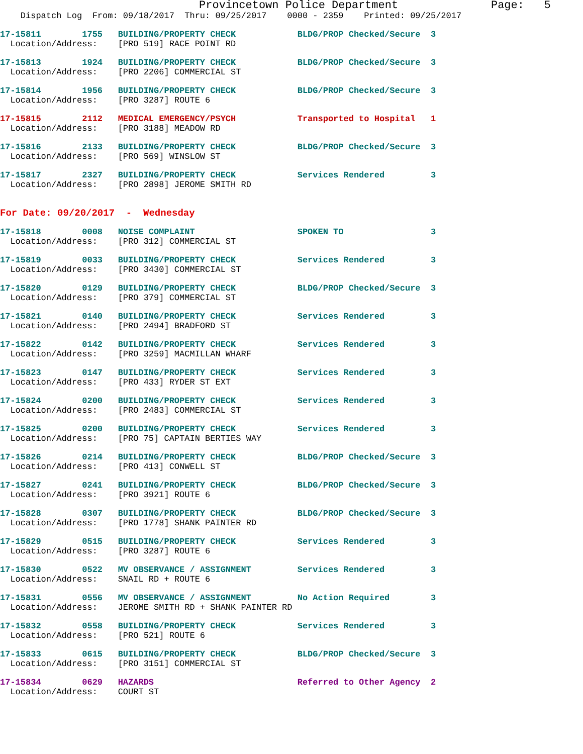Provincetown Police Department              Page:   5
    Dispatch Log  From: 09/18/2017  Thru: 09/25/2017    0000 - 2359    Printed: 09/25/2017
17-15811        1755   BUILDING/PROPERTY CHECK            BLDG/PROP Checked/Secure  3
  Location/Address:    [PRO 519] RACE POINT RD
17-15813        1924   BUILDING/PROPERTY CHECK            BLDG/PROP Checked/Secure  3
  Location/Address:    [PRO 2206] COMMERCIAL ST
17-15814        1956   BUILDING/PROPERTY CHECK            BLDG/PROP Checked/Secure  3
  Location/Address:    [PRO 3287] ROUTE 6
17-15815        2112   MEDICAL EMERGENCY/PSYCH            Transported to Hospital   1
  Location/Address:    [PRO 3188] MEADOW RD
17-15816        2133   BUILDING/PROPERTY CHECK            BLDG/PROP Checked/Secure  3
  Location/Address:    [PRO 569] WINSLOW ST
17-15817        2327   BUILDING/PROPERTY CHECK            Services Rendered         3
  Location/Address:    [PRO 2898] JEROME SMITH RD
For Date: 09/20/2017  -  Wednesday
17-15818        0008   NOISE COMPLAINT                    SPOKEN TO                 3
  Location/Address:    [PRO 312] COMMERCIAL ST
17-15819        0033   BUILDING/PROPERTY CHECK            Services Rendered         3
  Location/Address:    [PRO 3430] COMMERCIAL ST
17-15820        0129   BUILDING/PROPERTY CHECK            BLDG/PROP Checked/Secure  3
  Location/Address:    [PRO 379] COMMERCIAL ST
17-15821        0140   BUILDING/PROPERTY CHECK            Services Rendered         3
  Location/Address:    [PRO 2494] BRADFORD ST
17-15822        0142   BUILDING/PROPERTY CHECK            Services Rendered         3
  Location/Address:    [PRO 3259] MACMILLAN WHARF
17-15823        0147   BUILDING/PROPERTY CHECK            Services Rendered         3
  Location/Address:    [PRO 433] RYDER ST EXT
17-15824        0200   BUILDING/PROPERTY CHECK            Services Rendered         3
  Location/Address:    [PRO 2483] COMMERCIAL ST
17-15825        0200   BUILDING/PROPERTY CHECK            Services Rendered         3
  Location/Address:    [PRO 75] CAPTAIN BERTIES WAY
17-15826        0214   BUILDING/PROPERTY CHECK            BLDG/PROP Checked/Secure  3
  Location/Address:    [PRO 413] CONWELL ST
17-15827        0241   BUILDING/PROPERTY CHECK            BLDG/PROP Checked/Secure  3
  Location/Address:    [PRO 3921] ROUTE 6
17-15828        0307   BUILDING/PROPERTY CHECK            BLDG/PROP Checked/Secure  3
  Location/Address:    [PRO 1778] SHANK PAINTER RD
17-15829        0515   BUILDING/PROPERTY CHECK            Services Rendered         3
  Location/Address:    [PRO 3287] ROUTE 6
17-15830        0522   MV OBSERVANCE / ASSIGNMENT         Services Rendered         3
  Location/Address:    SNAIL RD + ROUTE 6
17-15831        0556   MV OBSERVANCE / ASSIGNMENT         No Action Required        3
  Location/Address:    JEROME SMITH RD + SHANK PAINTER RD
17-15832        0558   BUILDING/PROPERTY CHECK            Services Rendered         3
  Location/Address:    [PRO 521] ROUTE 6
17-15833        0615   BUILDING/PROPERTY CHECK            BLDG/PROP Checked/Secure  3
  Location/Address:    [PRO 3151] COMMERCIAL ST
17-15834        0629   HAZARDS                            Referred to Other Agency  2
  Location/Address:    COURT ST